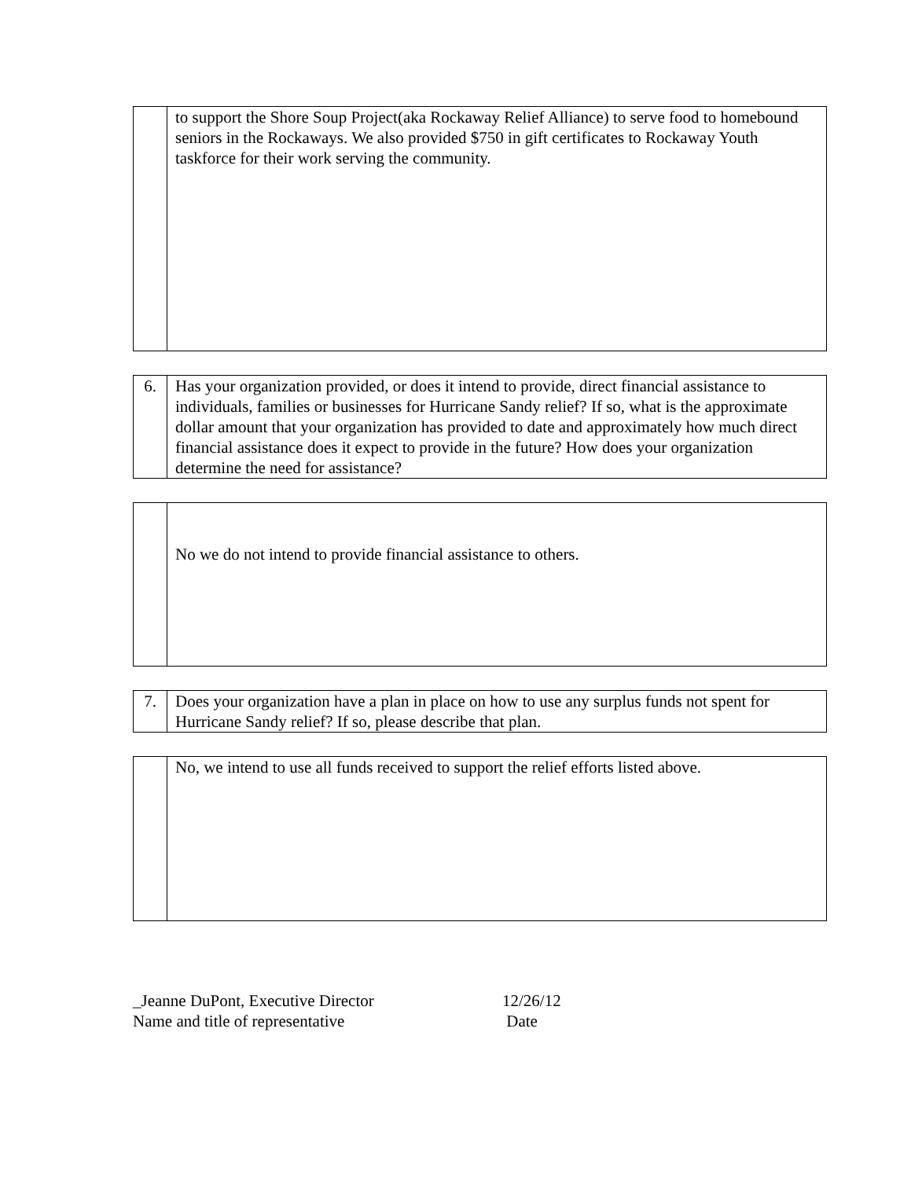| | to support the Shore Soup Project(aka Rockaway Relief Alliance) to serve food to homebound seniors in the Rockaways. We also provided $750 in gift certificates to Rockaway Youth taskforce for their work serving the community. |
| 6. | Has your organization provided, or does it intend to provide, direct financial assistance to individuals, families or businesses for Hurricane Sandy relief? If so, what is the approximate dollar amount that your organization has provided to date and approximately how much direct financial assistance does it expect to provide in the future? How does your organization determine the need for assistance? |
| | No we do not intend to provide financial assistance to others. |
| 7. | Does your organization have a plan in place on how to use any surplus funds not spent for Hurricane Sandy relief? If so, please describe that plan. |
| | No, we intend to use all funds received to support the relief efforts listed above. |
_Jeanne DuPont, Executive Director
Name and title of representative
12/26/12
Date